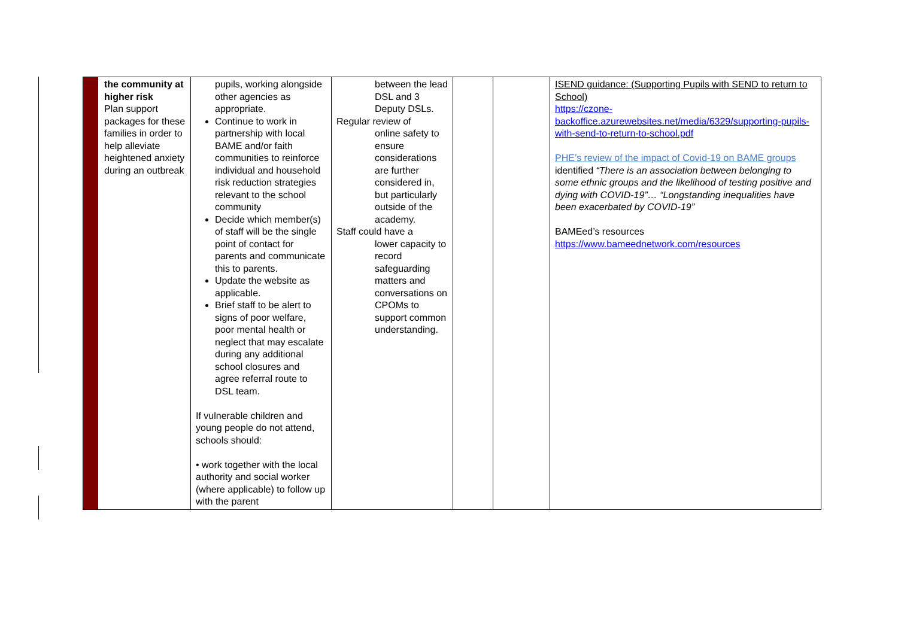| | the community at higher risk Plan support packages for these families in order to help alleviate heightened anxiety during an outbreak | pupils, working alongside other agencies as appropriate. Continue to work in partnership with local BAME and/or faith communities to reinforce individual and household risk reduction strategies relevant to the school community Decide which member(s) of staff will be the single point of contact for parents and communicate this to parents. Update the website as applicable. Brief staff to be alert to signs of poor welfare, poor mental health or neglect that may escalate during any additional school closures and agree referral route to DSL team. If vulnerable children and young people do not attend, schools should: • work together with the local authority and social worker (where applicable) to follow up with the parent | between the lead DSL and 3 Deputy DSLs. Regular review of online safety to ensure considerations are further considered in, but particularly outside of the academy. Staff could have a lower capacity to record safeguarding matters and conversations on CPOMs to support common understanding. | | | ISEND guidance: (Supporting Pupils with SEND to return to School) https://czone-backoffice.azurewebsites.net/media/6329/supporting-pupils-with-send-to-return-to-school.pdf PHE’s review of the impact of Covid-19 on BAME groups identified “There is an association between belonging to some ethnic groups and the likelihood of testing positive and dying with COVID-19”… “Longstanding inequalities have been exacerbated by COVID-19” BAMEed’s resources https://www.bameednetwork.com/resources |